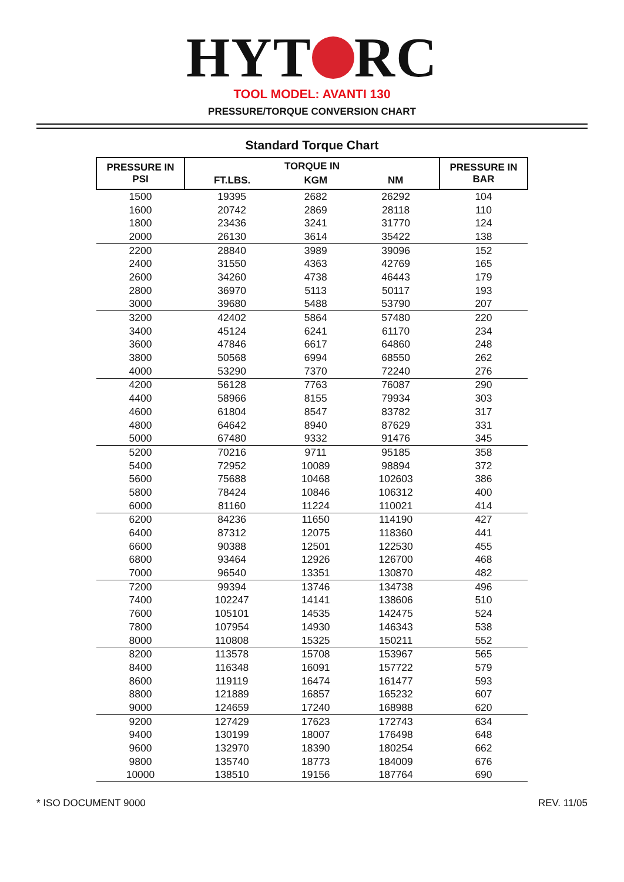HYT RC
TOOL MODEL: AVANTI 130
PRESSURE/TORQUE CONVERSION CHART
Standard Torque Chart
| PRESSURE IN PSI | TORQUE IN | | | PRESSURE IN BAR |
| --- | --- | --- | --- | --- |
| | FT.LBS. | KGM | NM | |
| 1500 | 19395 | 2682 | 26292 | 104 |
| 1600 | 20742 | 2869 | 28118 | 110 |
| 1800 | 23436 | 3241 | 31770 | 124 |
| 2000 | 26130 | 3614 | 35422 | 138 |
| 2200 | 28840 | 3989 | 39096 | 152 |
| 2400 | 31550 | 4363 | 42769 | 165 |
| 2600 | 34260 | 4738 | 46443 | 179 |
| 2800 | 36970 | 5113 | 50117 | 193 |
| 3000 | 39680 | 5488 | 53790 | 207 |
| 3200 | 42402 | 5864 | 57480 | 220 |
| 3400 | 45124 | 6241 | 61170 | 234 |
| 3600 | 47846 | 6617 | 64860 | 248 |
| 3800 | 50568 | 6994 | 68550 | 262 |
| 4000 | 53290 | 7370 | 72240 | 276 |
| 4200 | 56128 | 7763 | 76087 | 290 |
| 4400 | 58966 | 8155 | 79934 | 303 |
| 4600 | 61804 | 8547 | 83782 | 317 |
| 4800 | 64642 | 8940 | 87629 | 331 |
| 5000 | 67480 | 9332 | 91476 | 345 |
| 5200 | 70216 | 9711 | 95185 | 358 |
| 5400 | 72952 | 10089 | 98894 | 372 |
| 5600 | 75688 | 10468 | 102603 | 386 |
| 5800 | 78424 | 10846 | 106312 | 400 |
| 6000 | 81160 | 11224 | 110021 | 414 |
| 6200 | 84236 | 11650 | 114190 | 427 |
| 6400 | 87312 | 12075 | 118360 | 441 |
| 6600 | 90388 | 12501 | 122530 | 455 |
| 6800 | 93464 | 12926 | 126700 | 468 |
| 7000 | 96540 | 13351 | 130870 | 482 |
| 7200 | 99394 | 13746 | 134738 | 496 |
| 7400 | 102247 | 14141 | 138606 | 510 |
| 7600 | 105101 | 14535 | 142475 | 524 |
| 7800 | 107954 | 14930 | 146343 | 538 |
| 8000 | 110808 | 15325 | 150211 | 552 |
| 8200 | 113578 | 15708 | 153967 | 565 |
| 8400 | 116348 | 16091 | 157722 | 579 |
| 8600 | 119119 | 16474 | 161477 | 593 |
| 8800 | 121889 | 16857 | 165232 | 607 |
| 9000 | 124659 | 17240 | 168988 | 620 |
| 9200 | 127429 | 17623 | 172743 | 634 |
| 9400 | 130199 | 18007 | 176498 | 648 |
| 9600 | 132970 | 18390 | 180254 | 662 |
| 9800 | 135740 | 18773 | 184009 | 676 |
| 10000 | 138510 | 19156 | 187764 | 690 |
* ISO DOCUMENT 9000 REV. 11/05